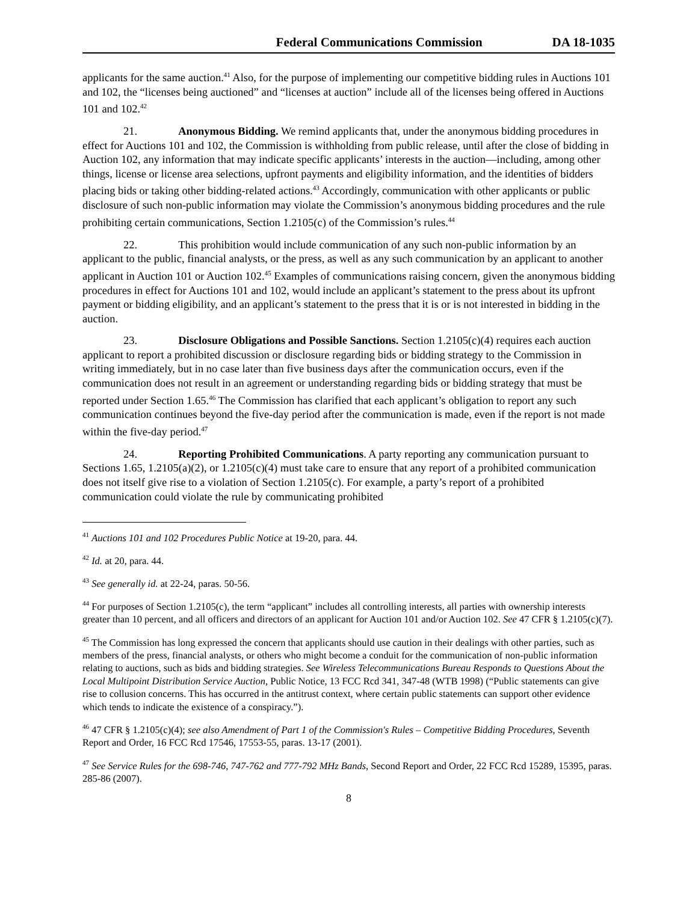Federal Communications Commission DA 18-1035
applicants for the same auction.<sup>41</sup> Also, for the purpose of implementing our competitive bidding rules in Auctions 101 and 102, the “licenses being auctioned” and “licenses at auction” include all of the licenses being offered in Auctions 101 and 102.<sup>42</sup>
21. Anonymous Bidding. We remind applicants that, under the anonymous bidding procedures in effect for Auctions 101 and 102, the Commission is withholding from public release, until after the close of bidding in Auction 102, any information that may indicate specific applicants’ interests in the auction—including, among other things, license or license area selections, upfront payments and eligibility information, and the identities of bidders placing bids or taking other bidding-related actions.<sup>43</sup> Accordingly, communication with other applicants or public disclosure of such non-public information may violate the Commission’s anonymous bidding procedures and the rule prohibiting certain communications, Section 1.2105(c) of the Commission’s rules.<sup>44</sup>
22. This prohibition would include communication of any such non-public information by an applicant to the public, financial analysts, or the press, as well as any such communication by an applicant to another applicant in Auction 101 or Auction 102.<sup>45</sup> Examples of communications raising concern, given the anonymous bidding procedures in effect for Auctions 101 and 102, would include an applicant’s statement to the press about its upfront payment or bidding eligibility, and an applicant’s statement to the press that it is or is not interested in bidding in the auction.
23. Disclosure Obligations and Possible Sanctions. Section 1.2105(c)(4) requires each auction applicant to report a prohibited discussion or disclosure regarding bids or bidding strategy to the Commission in writing immediately, but in no case later than five business days after the communication occurs, even if the communication does not result in an agreement or understanding regarding bids or bidding strategy that must be reported under Section 1.65.<sup>46</sup> The Commission has clarified that each applicant’s obligation to report any such communication continues beyond the five-day period after the communication is made, even if the report is not made within the five-day period.<sup>47</sup>
24. Reporting Prohibited Communications. A party reporting any communication pursuant to Sections 1.65, 1.2105(a)(2), or 1.2105(c)(4) must take care to ensure that any report of a prohibited communication does not itself give rise to a violation of Section 1.2105(c). For example, a party’s report of a prohibited communication could violate the rule by communicating prohibited
<sup>41</sup> Auctions 101 and 102 Procedures Public Notice at 19-20, para. 44.
<sup>42</sup> Id. at 20, para. 44.
<sup>43</sup> See generally id. at 22-24, paras. 50-56.
<sup>44</sup> For purposes of Section 1.2105(c), the term “applicant” includes all controlling interests, all parties with ownership interests greater than 10 percent, and all officers and directors of an applicant for Auction 101 and/or Auction 102. See 47 CFR § 1.2105(c)(7).
<sup>45</sup> The Commission has long expressed the concern that applicants should use caution in their dealings with other parties, such as members of the press, financial analysts, or others who might become a conduit for the communication of non-public information relating to auctions, such as bids and bidding strategies. See Wireless Telecommunications Bureau Responds to Questions About the Local Multipoint Distribution Service Auction, Public Notice, 13 FCC Rcd 341, 347-48 (WTB 1998) (“Public statements can give rise to collusion concerns. This has occurred in the antitrust context, where certain public statements can support other evidence which tends to indicate the existence of a conspiracy.”).
<sup>46</sup> 47 CFR § 1.2105(c)(4); see also Amendment of Part 1 of the Commission's Rules – Competitive Bidding Procedures, Seventh Report and Order, 16 FCC Rcd 17546, 17553-55, paras. 13-17 (2001).
<sup>47</sup> See Service Rules for the 698-746, 747-762 and 777-792 MHz Bands, Second Report and Order, 22 FCC Rcd 15289, 15395, paras. 285-86 (2007).
8